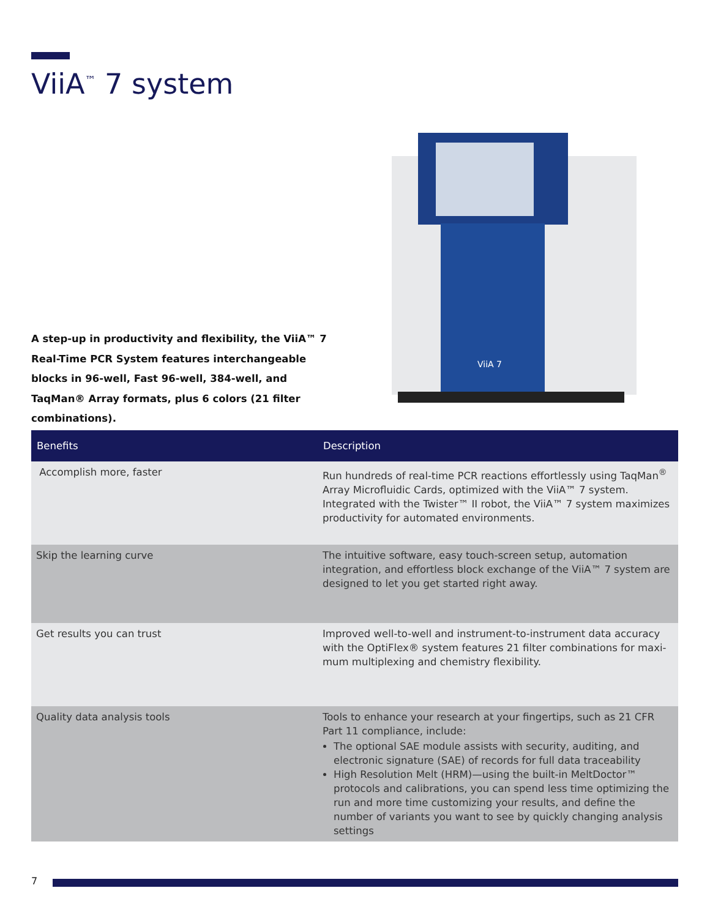ViiA<sup>™</sup> 7 system
A step-up in productivity and flexibility, the ViiA™ 7 Real-Time PCR System features interchangeable blocks in 96-well, Fast 96-well, 384-well, and TaqMan® Array formats, plus 6 colors (21 filter combinations).
ViiA 7
| Benefits | Description |
| --- | --- |
| Accomplish more, faster | Run hundreds of real-time PCR reactions effortlessly using TaqMan<sup>®</sup> Array Microfluidic Cards, optimized with the ViiA™ 7 system. Integrated with the Twister™ II robot, the ViiA™ 7 system maximizes productivity for automated environments. |
| Skip the learning curve | The intuitive software, easy touch-screen setup, automation integration, and effortless block exchange of the ViiA™ 7 system are designed to let you get started right away. |
| Get results you can trust | Improved well-to-well and instrument-to-instrument data accuracy with the OptiFlex® system features 21 filter combinations for maxi-mum multiplexing and chemistry flexibility. |
| Quality data analysis tools | Tools to enhance your research at your fingertips, such as 21 CFR Part 11 compliance, include: The optional SAE module assists with security, auditing, and electronic signature (SAE) of records for full data traceability High Resolution Melt (HRM)—using the built-in MeltDoctor™ protocols and calibrations, you can spend less time optimizing the run and more time customizing your results, and define the number of variants you want to see by quickly changing analysis settings |
7